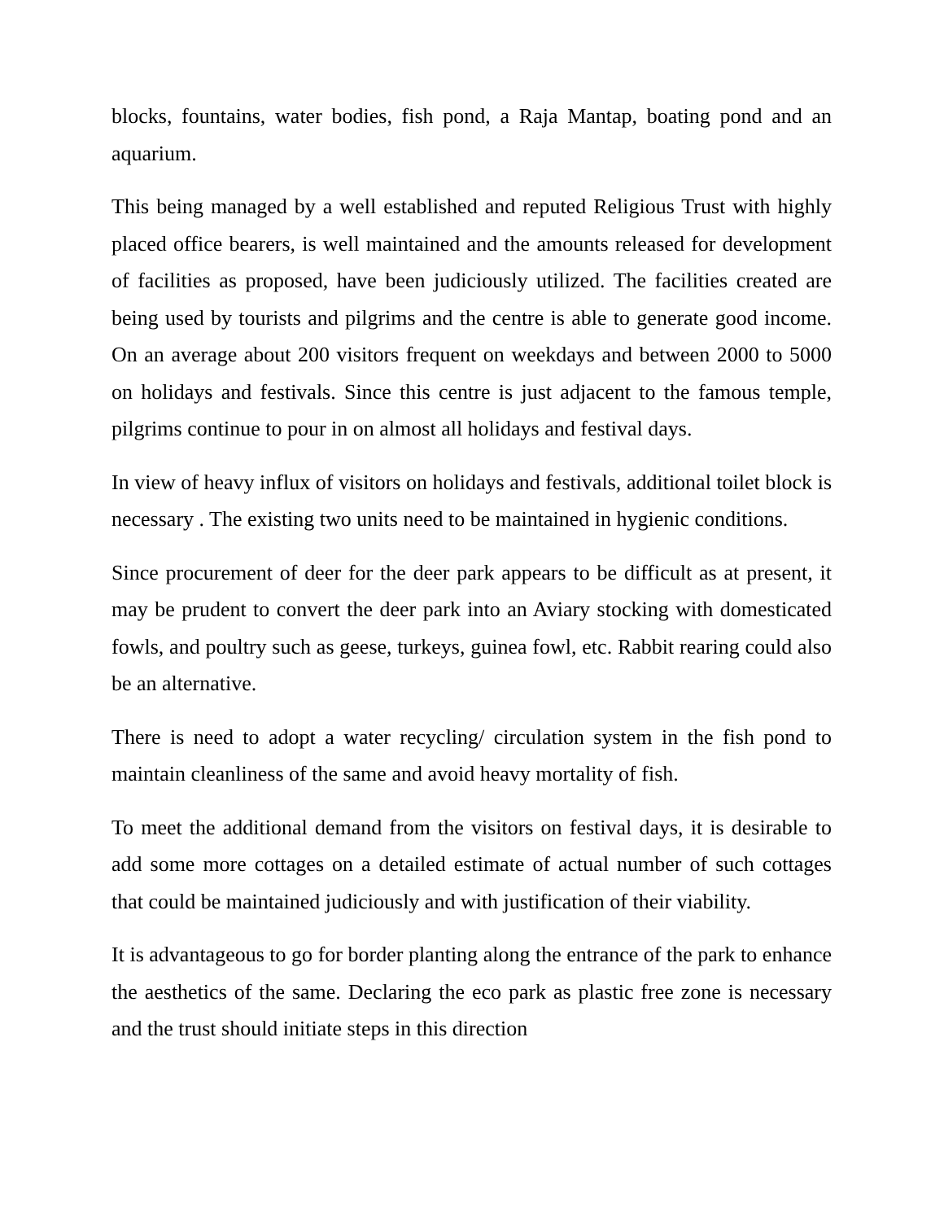blocks, fountains, water bodies, fish pond, a Raja Mantap, boating pond and an aquarium.
This being managed by a well established and reputed Religious Trust with highly placed office bearers, is well maintained and the amounts released for development of facilities as proposed, have been judiciously utilized. The facilities created are being used by tourists and pilgrims and the centre is able to generate good income. On an average about 200 visitors frequent on weekdays and between 2000 to 5000 on holidays and festivals. Since this centre is just adjacent to the famous temple, pilgrims continue to pour in on almost all holidays and festival days.
In view of heavy influx of visitors on holidays and festivals, additional toilet block is necessary . The existing two units need to be maintained in hygienic conditions.
Since procurement of deer for the deer park appears to be difficult as at present, it may be prudent to convert the deer park into an Aviary stocking with domesticated fowls, and poultry such as geese, turkeys, guinea fowl, etc. Rabbit rearing could also be an alternative.
There is need to adopt a water recycling/ circulation system in the fish pond to maintain cleanliness of the same and avoid heavy mortality of fish.
To meet the additional demand from the visitors on festival days, it is desirable to add some more cottages on a detailed estimate of actual number of such cottages that could be maintained judiciously and with justification of their viability.
It is advantageous to go for border planting along the entrance of the park to enhance the aesthetics of the same. Declaring the eco park as plastic free zone is necessary and the trust should initiate steps in this direction